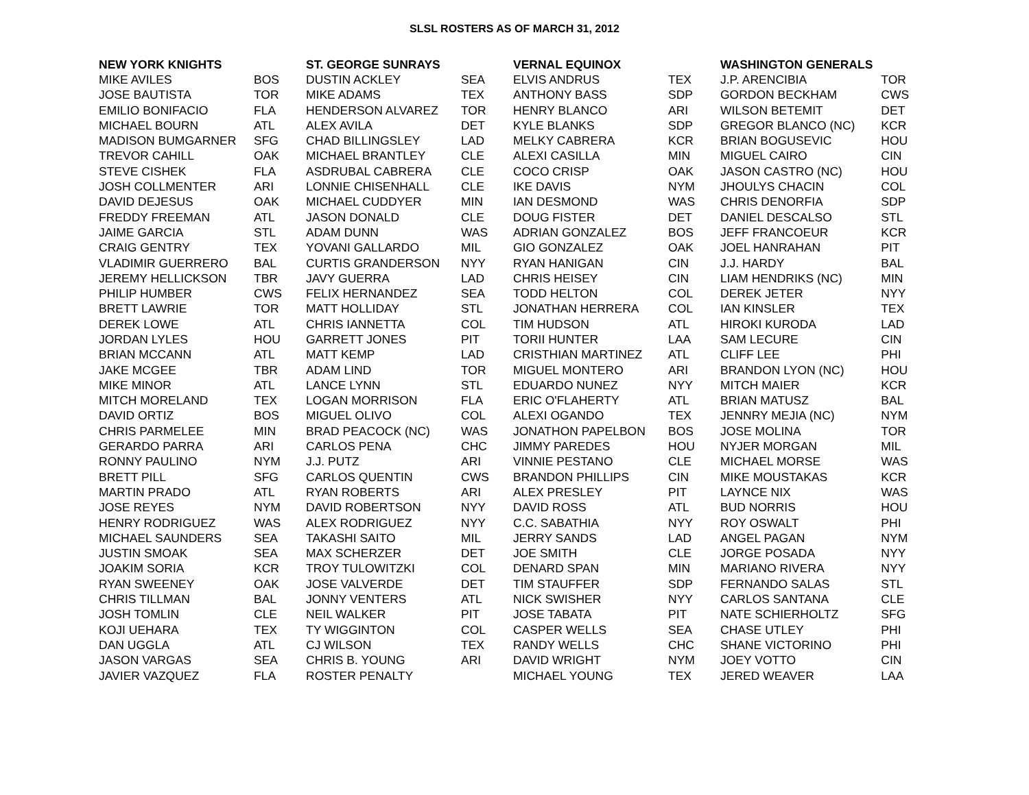SLSL ROSTERS AS OF MARCH 31, 2012
| NEW YORK KNIGHTS | | ST. GEORGE SUNRAYS | | VERNAL EQUINOX | | WASHINGTON GENERALS | |
| --- | --- | --- | --- | --- | --- | --- | --- |
| MIKE AVILES | BOS | DUSTIN ACKLEY | SEA | ELVIS ANDRUS | TEX | J.P. ARENCIBIA | TOR |
| JOSE BAUTISTA | TOR | MIKE ADAMS | TEX | ANTHONY BASS | SDP | GORDON BECKHAM | CWS |
| EMILIO BONIFACIO | FLA | HENDERSON ALVAREZ | TOR | HENRY BLANCO | ARI | WILSON BETEMIT | DET |
| MICHAEL BOURN | ATL | ALEX AVILA | DET | KYLE BLANKS | SDP | GREGOR BLANCO (NC) | KCR |
| MADISON BUMGARNER | SFG | CHAD BILLINGSLEY | LAD | MELKY CABRERA | KCR | BRIAN BOGUSEVIC | HOU |
| TREVOR CAHILL | OAK | MICHAEL BRANTLEY | CLE | ALEXI CASILLA | MIN | MIGUEL CAIRO | CIN |
| STEVE CISHEK | FLA | ASDRUBAL CABRERA | CLE | COCO CRISP | OAK | JASON CASTRO (NC) | HOU |
| JOSH COLLMENTER | ARI | LONNIE CHISENHALL | CLE | IKE DAVIS | NYM | JHOULYS CHACIN | COL |
| DAVID DEJESUS | OAK | MICHAEL CUDDYER | MIN | IAN DESMOND | WAS | CHRIS DENORFIA | SDP |
| FREDDY FREEMAN | ATL | JASON DONALD | CLE | DOUG FISTER | DET | DANIEL DESCALSO | STL |
| JAIME GARCIA | STL | ADAM DUNN | WAS | ADRIAN GONZALEZ | BOS | JEFF FRANCOEUR | KCR |
| CRAIG GENTRY | TEX | YOVANI GALLARDO | MIL | GIO GONZALEZ | OAK | JOEL HANRAHAN | PIT |
| VLADIMIR GUERRERO | BAL | CURTIS GRANDERSON | NYY | RYAN HANIGAN | CIN | J.J. HARDY | BAL |
| JEREMY HELLICKSON | TBR | JAVY GUERRA | LAD | CHRIS HEISEY | CIN | LIAM HENDRIKS (NC) | MIN |
| PHILIP HUMBER | CWS | FELIX HERNANDEZ | SEA | TODD HELTON | COL | DEREK JETER | NYY |
| BRETT LAWRIE | TOR | MATT HOLLIDAY | STL | JONATHAN HERRERA | COL | IAN KINSLER | TEX |
| DEREK LOWE | ATL | CHRIS IANNETTA | COL | TIM HUDSON | ATL | HIROKI KURODA | LAD |
| JORDAN LYLES | HOU | GARRETT JONES | PIT | TORII HUNTER | LAA | SAM LECURE | CIN |
| BRIAN MCCANN | ATL | MATT KEMP | LAD | CRISTHIAN MARTINEZ | ATL | CLIFF LEE | PHI |
| JAKE MCGEE | TBR | ADAM LIND | TOR | MIGUEL MONTERO | ARI | BRANDON LYON (NC) | HOU |
| MIKE MINOR | ATL | LANCE LYNN | STL | EDUARDO NUNEZ | NYY | MITCH MAIER | KCR |
| MITCH MORELAND | TEX | LOGAN MORRISON | FLA | ERIC O'FLAHERTY | ATL | BRIAN MATUSZ | BAL |
| DAVID ORTIZ | BOS | MIGUEL OLIVO | COL | ALEXI OGANDO | TEX | JENNRY MEJIA (NC) | NYM |
| CHRIS PARMELEE | MIN | BRAD PEACOCK (NC) | WAS | JONATHON PAPELBON | BOS | JOSE MOLINA | TOR |
| GERARDO PARRA | ARI | CARLOS PENA | CHC | JIMMY PAREDES | HOU | NYJER MORGAN | MIL |
| RONNY PAULINO | NYM | J.J. PUTZ | ARI | VINNIE PESTANO | CLE | MICHAEL MORSE | WAS |
| BRETT PILL | SFG | CARLOS QUENTIN | CWS | BRANDON PHILLIPS | CIN | MIKE MOUSTAKAS | KCR |
| MARTIN PRADO | ATL | RYAN ROBERTS | ARI | ALEX PRESLEY | PIT | LAYNCE NIX | WAS |
| JOSE REYES | NYM | DAVID ROBERTSON | NYY | DAVID ROSS | ATL | BUD NORRIS | HOU |
| HENRY RODRIGUEZ | WAS | ALEX RODRIGUEZ | NYY | C.C. SABATHIA | NYY | ROY OSWALT | PHI |
| MICHAEL SAUNDERS | SEA | TAKASHI SAITO | MIL | JERRY SANDS | LAD | ANGEL PAGAN | NYM |
| JUSTIN SMOAK | SEA | MAX SCHERZER | DET | JOE SMITH | CLE | JORGE POSADA | NYY |
| JOAKIM SORIA | KCR | TROY TULOWITZKI | COL | DENARD SPAN | MIN | MARIANO RIVERA | NYY |
| RYAN SWEENEY | OAK | JOSE VALVERDE | DET | TIM STAUFFER | SDP | FERNANDO SALAS | STL |
| CHRIS TILLMAN | BAL | JONNY VENTERS | ATL | NICK SWISHER | NYY | CARLOS SANTANA | CLE |
| JOSH TOMLIN | CLE | NEIL WALKER | PIT | JOSE TABATA | PIT | NATE SCHIERHOLTZ | SFG |
| KOJI UEHARA | TEX | TY WIGGINTON | COL | CASPER WELLS | SEA | CHASE UTLEY | PHI |
| DAN UGGLA | ATL | CJ WILSON | TEX | RANDY WELLS | CHC | SHANE VICTORINO | PHI |
| JASON VARGAS | SEA | CHRIS B. YOUNG | ARI | DAVID WRIGHT | NYM | JOEY VOTTO | CIN |
| JAVIER VAZQUEZ | FLA | ROSTER PENALTY | | MICHAEL YOUNG | TEX | JERED WEAVER | LAA |